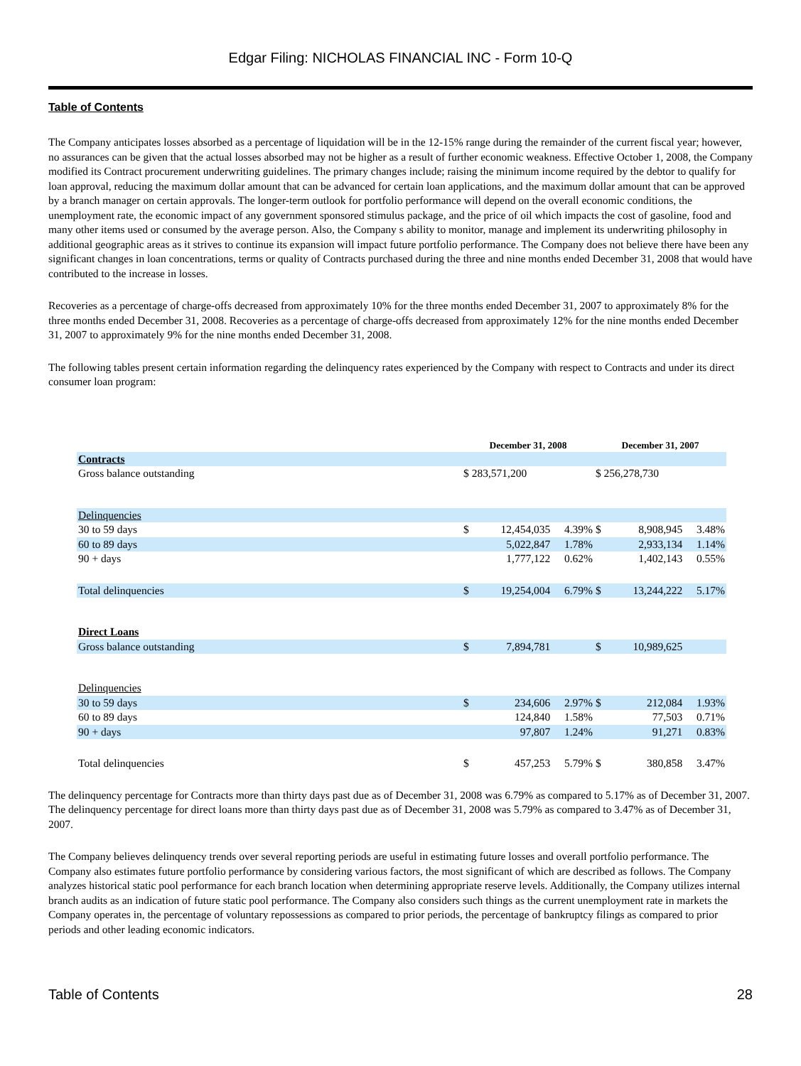Edgar Filing: NICHOLAS FINANCIAL INC - Form 10-Q
Table of Contents
The Company anticipates losses absorbed as a percentage of liquidation will be in the 12-15% range during the remainder of the current fiscal year; however, no assurances can be given that the actual losses absorbed may not be higher as a result of further economic weakness. Effective October 1, 2008, the Company modified its Contract procurement underwriting guidelines. The primary changes include; raising the minimum income required by the debtor to qualify for loan approval, reducing the maximum dollar amount that can be advanced for certain loan applications, and the maximum dollar amount that can be approved by a branch manager on certain approvals. The longer-term outlook for portfolio performance will depend on the overall economic conditions, the unemployment rate, the economic impact of any government sponsored stimulus package, and the price of oil which impacts the cost of gasoline, food and many other items used or consumed by the average person. Also, the Company s ability to monitor, manage and implement its underwriting philosophy in additional geographic areas as it strives to continue its expansion will impact future portfolio performance. The Company does not believe there have been any significant changes in loan concentrations, terms or quality of Contracts purchased during the three and nine months ended December 31, 2008 that would have contributed to the increase in losses.
Recoveries as a percentage of charge-offs decreased from approximately 10% for the three months ended December 31, 2007 to approximately 8% for the three months ended December 31, 2008. Recoveries as a percentage of charge-offs decreased from approximately 12% for the nine months ended December 31, 2007 to approximately 9% for the nine months ended December 31, 2008.
The following tables present certain information regarding the delinquency rates experienced by the Company with respect to Contracts and under its direct consumer loan program:
| | December 31, 2008 | | | December 31, 2007 | | |
| --- | --- | --- | --- | --- | --- | --- |
| Contracts | | | | | | |
| Gross balance outstanding | $ 283,571,200 | | | $ 256,278,730 | | |
| Delinquencies | | | | | | |
| 30 to 59 days | $ | 12,454,035 | 4.39% | $ | 8,908,945 | 3.48% |
| 60 to 89 days | | 5,022,847 | 1.78% | | 2,933,134 | 1.14% |
| 90 + days | | 1,777,122 | 0.62% | | 1,402,143 | 0.55% |
| Total delinquencies | $ | 19,254,004 | 6.79% | $ | 13,244,222 | 5.17% |
| Direct Loans | | | | | | |
| Gross balance outstanding | $ | 7,894,781 | | $ | 10,989,625 | |
| Delinquencies | | | | | | |
| 30 to 59 days | $ | 234,606 | 2.97% | $ | 212,084 | 1.93% |
| 60 to 89 days | | 124,840 | 1.58% | | 77,503 | 0.71% |
| 90 + days | | 97,807 | 1.24% | | 91,271 | 0.83% |
| Total delinquencies | $ | 457,253 | 5.79% | $ | 380,858 | 3.47% |
The delinquency percentage for Contracts more than thirty days past due as of December 31, 2008 was 6.79% as compared to 5.17% as of December 31, 2007. The delinquency percentage for direct loans more than thirty days past due as of December 31, 2008 was 5.79% as compared to 3.47% as of December 31, 2007.
The Company believes delinquency trends over several reporting periods are useful in estimating future losses and overall portfolio performance. The Company also estimates future portfolio performance by considering various factors, the most significant of which are described as follows. The Company analyzes historical static pool performance for each branch location when determining appropriate reserve levels. Additionally, the Company utilizes internal branch audits as an indication of future static pool performance. The Company also considers such things as the current unemployment rate in markets the Company operates in, the percentage of voluntary repossessions as compared to prior periods, the percentage of bankruptcy filings as compared to prior periods and other leading economic indicators.
Table of Contents 28